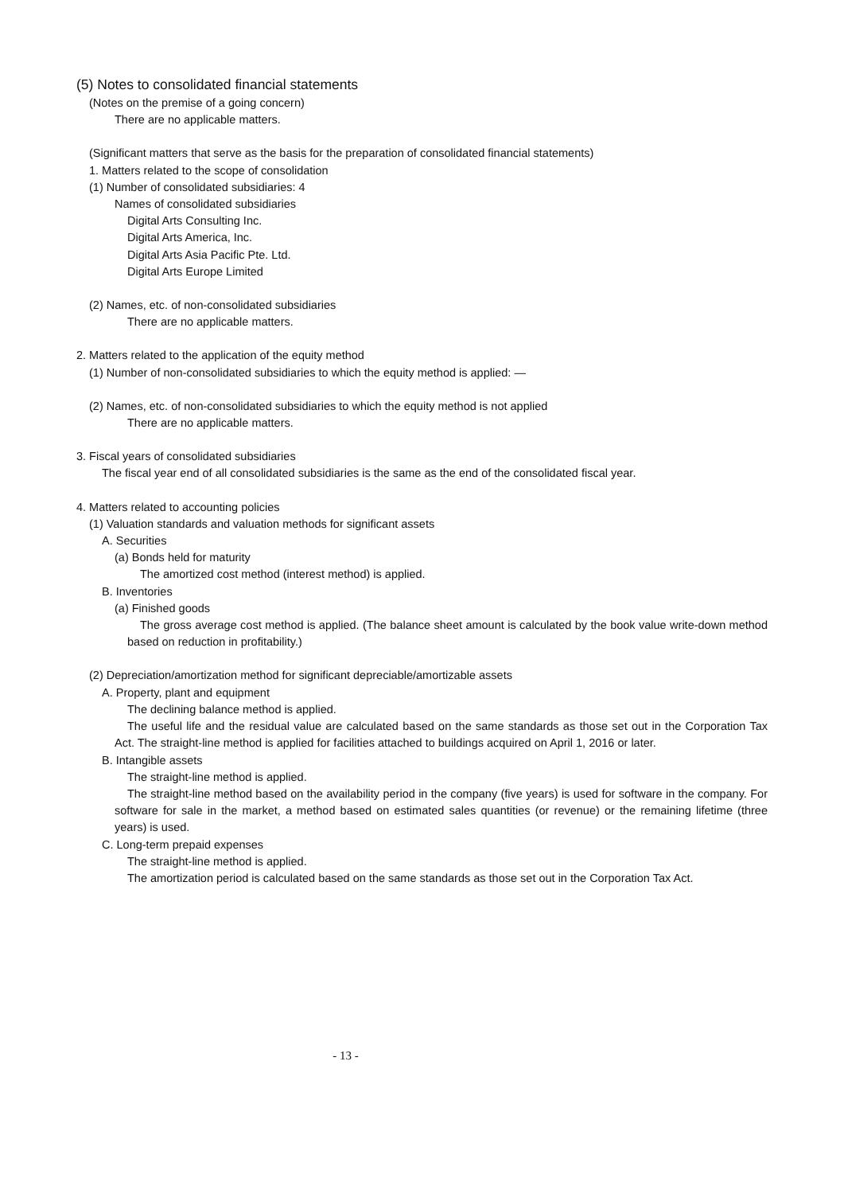(5) Notes to consolidated financial statements
(Notes on the premise of a going concern)
There are no applicable matters.
(Significant matters that serve as the basis for the preparation of consolidated financial statements)
1. Matters related to the scope of consolidation
(1) Number of consolidated subsidiaries: 4
Names of consolidated subsidiaries
Digital Arts Consulting Inc.
Digital Arts America, Inc.
Digital Arts Asia Pacific Pte. Ltd.
Digital Arts Europe Limited
(2) Names, etc. of non-consolidated subsidiaries
There are no applicable matters.
2. Matters related to the application of the equity method
(1) Number of non-consolidated subsidiaries to which the equity method is applied: —
(2) Names, etc. of non-consolidated subsidiaries to which the equity method is not applied
There are no applicable matters.
3. Fiscal years of consolidated subsidiaries
The fiscal year end of all consolidated subsidiaries is the same as the end of the consolidated fiscal year.
4. Matters related to accounting policies
(1) Valuation standards and valuation methods for significant assets
A. Securities
(a) Bonds held for maturity
The amortized cost method (interest method) is applied.
B. Inventories
(a) Finished goods
The gross average cost method is applied. (The balance sheet amount is calculated by the book value write-down method based on reduction in profitability.)
(2) Depreciation/amortization method for significant depreciable/amortizable assets
A. Property, plant and equipment
The declining balance method is applied.
The useful life and the residual value are calculated based on the same standards as those set out in the Corporation Tax Act. The straight-line method is applied for facilities attached to buildings acquired on April 1, 2016 or later.
B. Intangible assets
The straight-line method is applied.
The straight-line method based on the availability period in the company (five years) is used for software in the company. For software for sale in the market, a method based on estimated sales quantities (or revenue) or the remaining lifetime (three years) is used.
C. Long-term prepaid expenses
The straight-line method is applied.
The amortization period is calculated based on the same standards as those set out in the Corporation Tax Act.
- 13 -